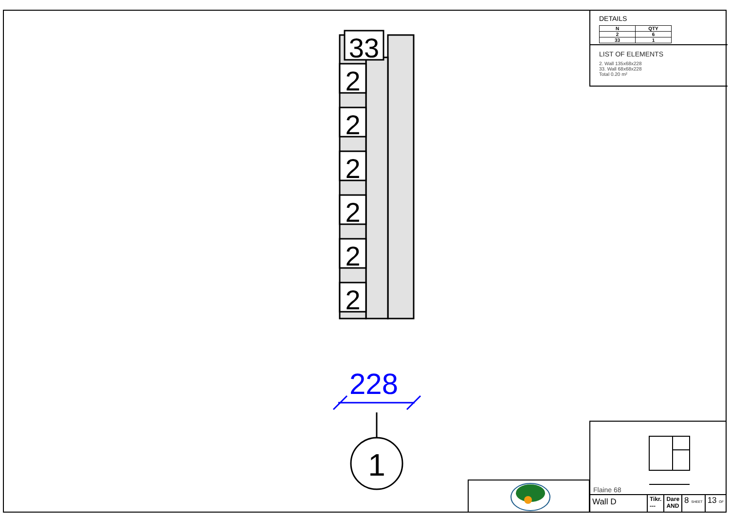DETAILS
| N | QTY |
| --- | --- |
| 2 | 6 |
| 33 | 1 |
LIST OF ELEMENTS
2. Wall 135x68x228
33. Wall 68x68x228
Total 0.20 m²
33
2
2
2
2
2
2
228
1
Flaine 68
Wall D
Tikr.
---
Dare
AND
8 SHEET
13 OF